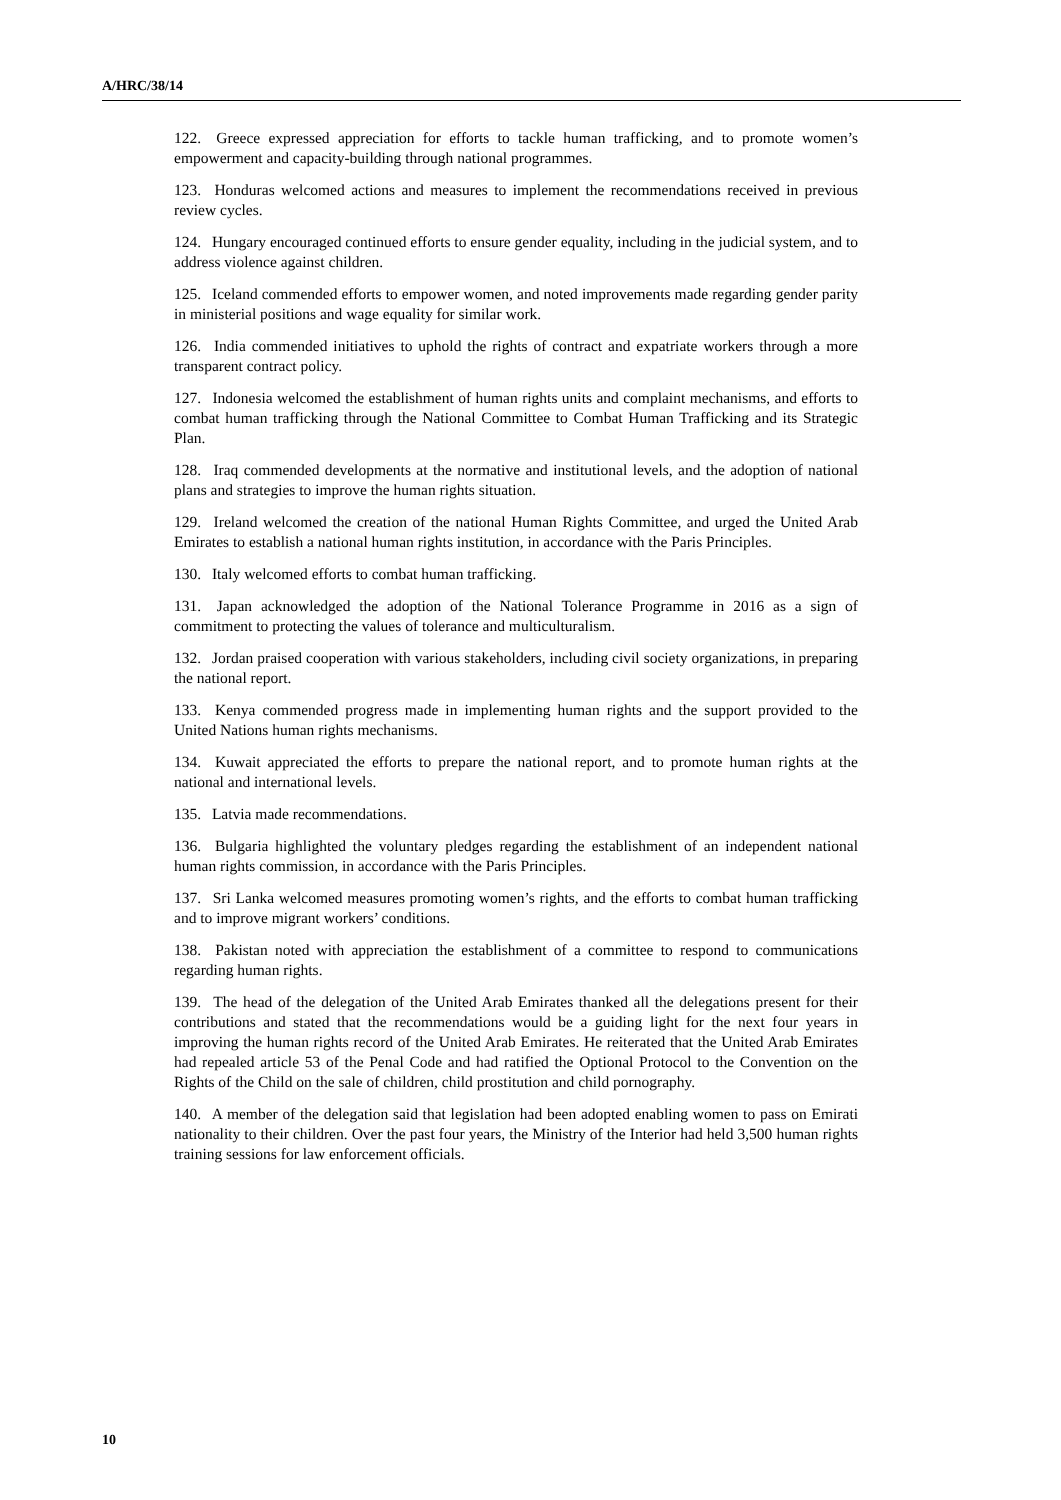A/HRC/38/14
122. Greece expressed appreciation for efforts to tackle human trafficking, and to promote women’s empowerment and capacity-building through national programmes.
123. Honduras welcomed actions and measures to implement the recommendations received in previous review cycles.
124. Hungary encouraged continued efforts to ensure gender equality, including in the judicial system, and to address violence against children.
125. Iceland commended efforts to empower women, and noted improvements made regarding gender parity in ministerial positions and wage equality for similar work.
126. India commended initiatives to uphold the rights of contract and expatriate workers through a more transparent contract policy.
127. Indonesia welcomed the establishment of human rights units and complaint mechanisms, and efforts to combat human trafficking through the National Committee to Combat Human Trafficking and its Strategic Plan.
128. Iraq commended developments at the normative and institutional levels, and the adoption of national plans and strategies to improve the human rights situation.
129. Ireland welcomed the creation of the national Human Rights Committee, and urged the United Arab Emirates to establish a national human rights institution, in accordance with the Paris Principles.
130. Italy welcomed efforts to combat human trafficking.
131. Japan acknowledged the adoption of the National Tolerance Programme in 2016 as a sign of commitment to protecting the values of tolerance and multiculturalism.
132. Jordan praised cooperation with various stakeholders, including civil society organizations, in preparing the national report.
133. Kenya commended progress made in implementing human rights and the support provided to the United Nations human rights mechanisms.
134. Kuwait appreciated the efforts to prepare the national report, and to promote human rights at the national and international levels.
135. Latvia made recommendations.
136. Bulgaria highlighted the voluntary pledges regarding the establishment of an independent national human rights commission, in accordance with the Paris Principles.
137. Sri Lanka welcomed measures promoting women’s rights, and the efforts to combat human trafficking and to improve migrant workers’ conditions.
138. Pakistan noted with appreciation the establishment of a committee to respond to communications regarding human rights.
139. The head of the delegation of the United Arab Emirates thanked all the delegations present for their contributions and stated that the recommendations would be a guiding light for the next four years in improving the human rights record of the United Arab Emirates. He reiterated that the United Arab Emirates had repealed article 53 of the Penal Code and had ratified the Optional Protocol to the Convention on the Rights of the Child on the sale of children, child prostitution and child pornography.
140. A member of the delegation said that legislation had been adopted enabling women to pass on Emirati nationality to their children. Over the past four years, the Ministry of the Interior had held 3,500 human rights training sessions for law enforcement officials.
10